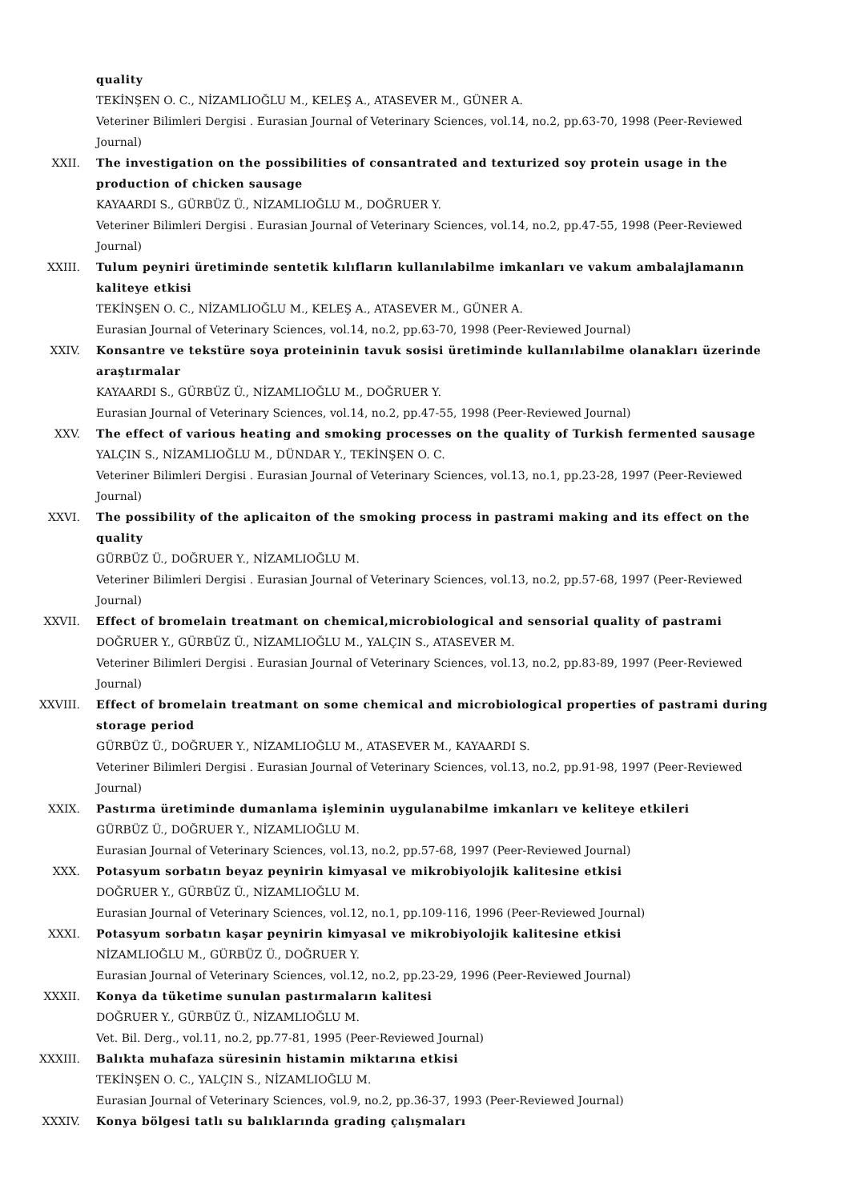quality
TEKİNŞEN O. C., NİZAMLIOĞLU M., KELEŞ A., ATASEVER M., GÜNER A.
Veteriner Bilimleri Dergisi . Eurasian Journal of Veterinary Sciences, vol.14, no.2, pp.63-70, 1998 (Peer-Reviewed Journal)
XXII. The investigation on the possibilities of consantrated and texturized soy protein usage in the production of chicken sausage
KAYAARDI S., GÜRBÜZ Ü., NİZAMLIOĞLU M., DOĞRUER Y.
Veteriner Bilimleri Dergisi . Eurasian Journal of Veterinary Sciences, vol.14, no.2, pp.47-55, 1998 (Peer-Reviewed Journal)
XXIII. Tulum peyniri üretiminde sentetik kılıfların kullanılabilme imkanları ve vakum ambalajlamanın kaliteye etkisi
TEKİNŞEN O. C., NİZAMLIOĞLU M., KELEŞ A., ATASEVER M., GÜNER A.
Eurasian Journal of Veterinary Sciences, vol.14, no.2, pp.63-70, 1998 (Peer-Reviewed Journal)
XXIV. Konsantre ve tekstüre soya proteininin tavuk sosisi üretiminde kullanılabilme olanakları üzerinde araştırmalar
KAYAARDI S., GÜRBÜZ Ü., NİZAMLIOĞLU M., DOĞRUER Y.
Eurasian Journal of Veterinary Sciences, vol.14, no.2, pp.47-55, 1998 (Peer-Reviewed Journal)
XXV. The effect of various heating and smoking processes on the quality of Turkish fermented sausage
YALÇIN S., NİZAMLIOĞLU M., DÜNDAR Y., TEKİNŞEN O. C.
Veteriner Bilimleri Dergisi . Eurasian Journal of Veterinary Sciences, vol.13, no.1, pp.23-28, 1997 (Peer-Reviewed Journal)
XXVI. The possibility of the aplicaiton of the smoking process in pastrami making and its effect on the quality
GÜRBÜZ Ü., DOĞRUER Y., NİZAMLIOĞLU M.
Veteriner Bilimleri Dergisi . Eurasian Journal of Veterinary Sciences, vol.13, no.2, pp.57-68, 1997 (Peer-Reviewed Journal)
XXVII. Effect of bromelain treatmant on chemical,microbiological and sensorial quality of pastrami
DOĞRUER Y., GÜRBÜZ Ü., NİZAMLIOĞLU M., YALÇIN S., ATASEVER M.
Veteriner Bilimleri Dergisi . Eurasian Journal of Veterinary Sciences, vol.13, no.2, pp.83-89, 1997 (Peer-Reviewed Journal)
XXVIII. Effect of bromelain treatmant on some chemical and microbiological properties of pastrami during storage period
GÜRBÜZ Ü., DOĞRUER Y., NİZAMLIOĞLU M., ATASEVER M., KAYAARDI S.
Veteriner Bilimleri Dergisi . Eurasian Journal of Veterinary Sciences, vol.13, no.2, pp.91-98, 1997 (Peer-Reviewed Journal)
XXIX. Pastırma üretiminde dumanlama işleminin uygulanabilme imkanları ve keliteye etkileri
GÜRBÜZ Ü., DOĞRUER Y., NİZAMLIOĞLU M.
Eurasian Journal of Veterinary Sciences, vol.13, no.2, pp.57-68, 1997 (Peer-Reviewed Journal)
XXX. Potasyum sorbatın beyaz peynirin kimyasal ve mikrobiyolojik kalitesine etkisi
DOĞRUER Y., GÜRBÜZ Ü., NİZAMLIOĞLU M.
Eurasian Journal of Veterinary Sciences, vol.12, no.1, pp.109-116, 1996 (Peer-Reviewed Journal)
XXXI. Potasyum sorbatın kaşar peynirin kimyasal ve mikrobiyolojik kalitesine etkisi
NİZAMLIOĞLU M., GÜRBÜZ Ü., DOĞRUER Y.
Eurasian Journal of Veterinary Sciences, vol.12, no.2, pp.23-29, 1996 (Peer-Reviewed Journal)
XXXII. Konya da tüketime sunulan pastırmaların kalitesi
DOĞRUER Y., GÜRBÜZ Ü., NİZAMLIOĞLU M.
Vet. Bil. Derg., vol.11, no.2, pp.77-81, 1995 (Peer-Reviewed Journal)
XXXIII. Balıkta muhafaza süresinin histamin miktarına etkisi
TEKİNŞEN O. C., YALÇIN S., NİZAMLIOĞLU M.
Eurasian Journal of Veterinary Sciences, vol.9, no.2, pp.36-37, 1993 (Peer-Reviewed Journal)
XXXIV. Konya bölgesi tatlı su balıklarında grading çalışmaları